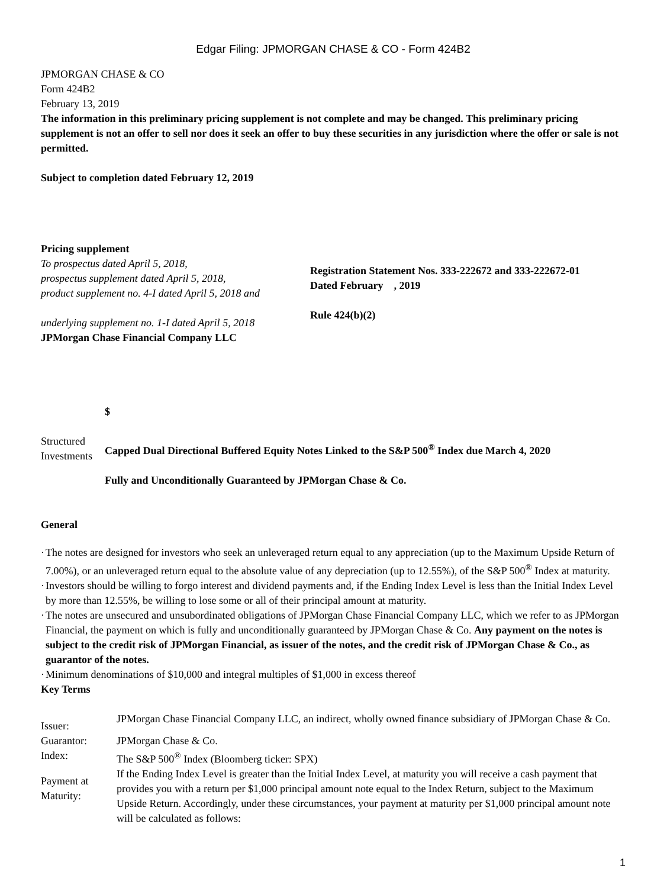Edgar Filing: JPMORGAN CHASE & CO - Form 424B2
JPMORGAN CHASE & CO
Form 424B2
February 13, 2019
The information in this preliminary pricing supplement is not complete and may be changed. This preliminary pricing supplement is not an offer to sell nor does it seek an offer to buy these securities in any jurisdiction where the offer or sale is not permitted.
Subject to completion dated February 12, 2019
Pricing supplement
| To prospectus dated April 5, 2018, prospectus supplement dated April 5, 2018, product supplement no. 4-I dated April 5, 2018 and underlying supplement no. 1-I dated April 5, 2018 JPMorgan Chase Financial Company LLC | Registration Statement Nos. 333-222672 and 333-222672-01 Dated February , 2019 Rule 424(b)(2) |
| | $ |
| Structured Investments | Capped Dual Directional Buffered Equity Notes Linked to the S&P 500<sup>®</sup> Index due March 4, 2020 Fully and Unconditionally Guaranteed by JPMorgan Chase & Co. |
General
· The notes are designed for investors who seek an unleveraged return equal to any appreciation (up to the Maximum Upside Return of 7.00%), or an unleveraged return equal to the absolute value of any depreciation (up to 12.55%), of the S&P 500<sup>®</sup> Index at maturity.
· Investors should be willing to forgo interest and dividend payments and, if the Ending Index Level is less than the Initial Index Level by more than 12.55%, be willing to lose some or all of their principal amount at maturity.
· The notes are unsecured and unsubordinated obligations of JPMorgan Chase Financial Company LLC, which we refer to as JPMorgan Financial, the payment on which is fully and unconditionally guaranteed by JPMorgan Chase & Co. Any payment on the notes is subject to the credit risk of JPMorgan Financial, as issuer of the notes, and the credit risk of JPMorgan Chase & Co., as guarantor of the notes.
· Minimum denominations of $10,000 and integral multiples of $1,000 in excess thereof
Key Terms
| Issuer: | JPMorgan Chase Financial Company LLC, an indirect, wholly owned finance subsidiary of JPMorgan Chase & Co. |
| Guarantor: | JPMorgan Chase & Co. |
| Index: | The S&P 500<sup>®</sup> Index (Bloomberg ticker: SPX) |
| Payment at Maturity: | If the Ending Index Level is greater than the Initial Index Level, at maturity you will receive a cash payment that provides you with a return per $1,000 principal amount note equal to the Index Return, subject to the Maximum Upside Return. Accordingly, under these circumstances, your payment at maturity per $1,000 principal amount note will be calculated as follows: |
1